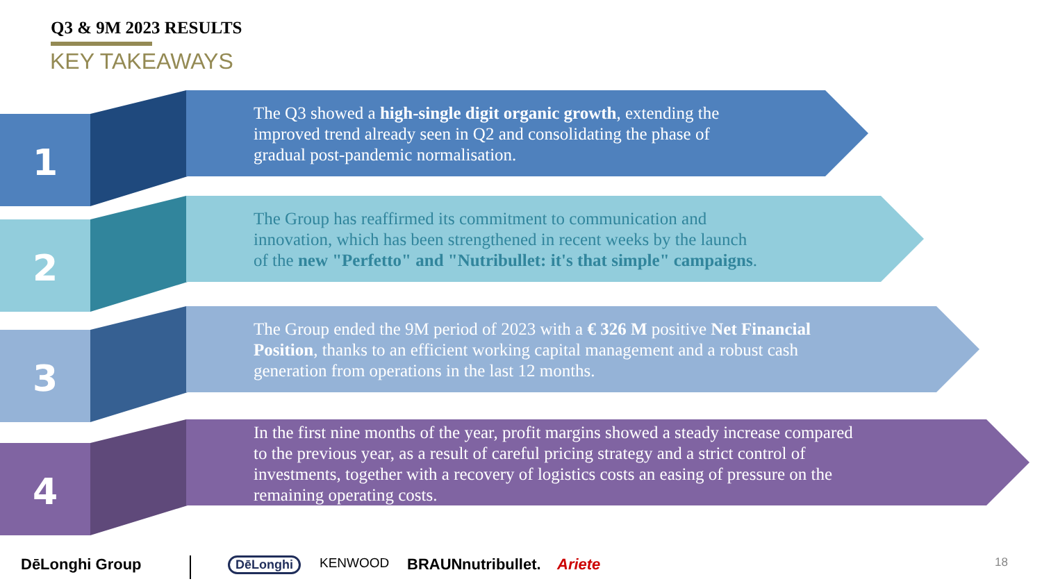Q3 & 9M 2023 RESULTS
KEY TAKEAWAYS
1
The Q3 showed a high-single digit organic growth, extending the
improved trend already seen in Q2 and consolidating the phase of
gradual post-pandemic normalisation.
2
The Group has reaffirmed its commitment to communication and
innovation, which has been strengthened in recent weeks by the launch
of the new "Perfetto" and "Nutribullet: it's that simple" campaigns.
3
The Group ended the 9M period of 2023 with a € 326 M positive Net Financial
Position, thanks to an efficient working capital management and a robust cash
generation from operations in the last 12 months.
4
In the first nine months of the year, profit margins showed a steady increase compared
to the previous year, as a result of careful pricing strategy and a strict control of
investments, together with a recovery of logistics costs an easing of pressure on the
remaining operating costs.
DēLonghi Group DēLonghi KENWOOD BRAUN nutribullet. Ariete 18